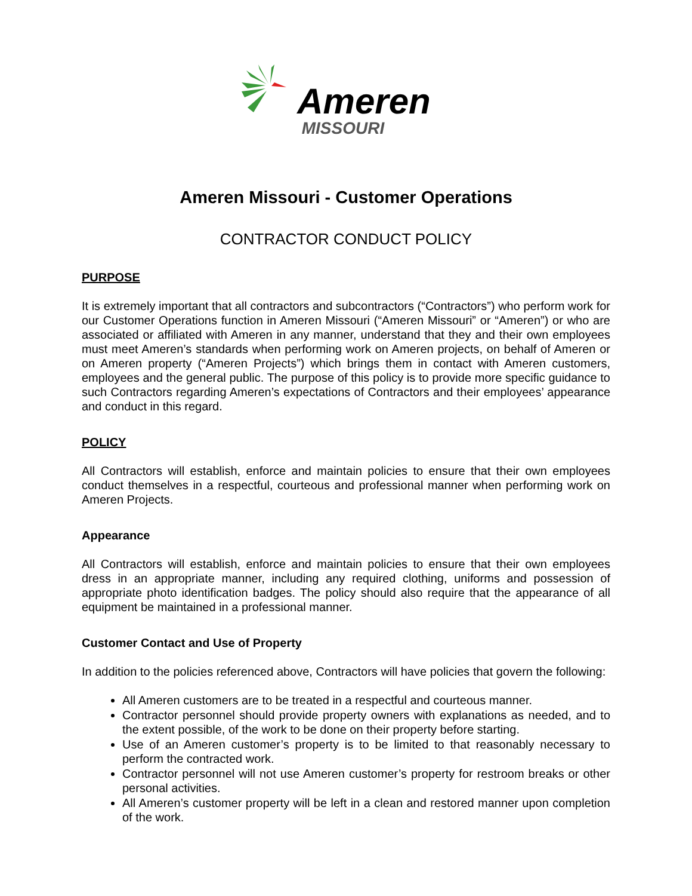Ameren
MISSOURI
Ameren Missouri - Customer Operations
CONTRACTOR CONDUCT POLICY
PURPOSE
It is extremely important that all contractors and subcontractors (“Contractors”) who perform work for our Customer Operations function in Ameren Missouri (“Ameren Missouri” or “Ameren”) or who are associated or affiliated with Ameren in any manner, understand that they and their own employees must meet Ameren’s standards when performing work on Ameren projects, on behalf of Ameren or on Ameren property (“Ameren Projects”) which brings them in contact with Ameren customers, employees and the general public. The purpose of this policy is to provide more specific guidance to such Contractors regarding Ameren’s expectations of Contractors and their employees’ appearance and conduct in this regard.
POLICY
All Contractors will establish, enforce and maintain policies to ensure that their own employees conduct themselves in a respectful, courteous and professional manner when performing work on Ameren Projects.
Appearance
All Contractors will establish, enforce and maintain policies to ensure that their own employees dress in an appropriate manner, including any required clothing, uniforms and possession of appropriate photo identification badges. The policy should also require that the appearance of all equipment be maintained in a professional manner.
Customer Contact and Use of Property
In addition to the policies referenced above, Contractors will have policies that govern the following:
All Ameren customers are to be treated in a respectful and courteous manner.
Contractor personnel should provide property owners with explanations as needed, and to the extent possible, of the work to be done on their property before starting.
Use of an Ameren customer’s property is to be limited to that reasonably necessary to perform the contracted work.
Contractor personnel will not use Ameren customer’s property for restroom breaks or other personal activities.
All Ameren’s customer property will be left in a clean and restored manner upon completion of the work.